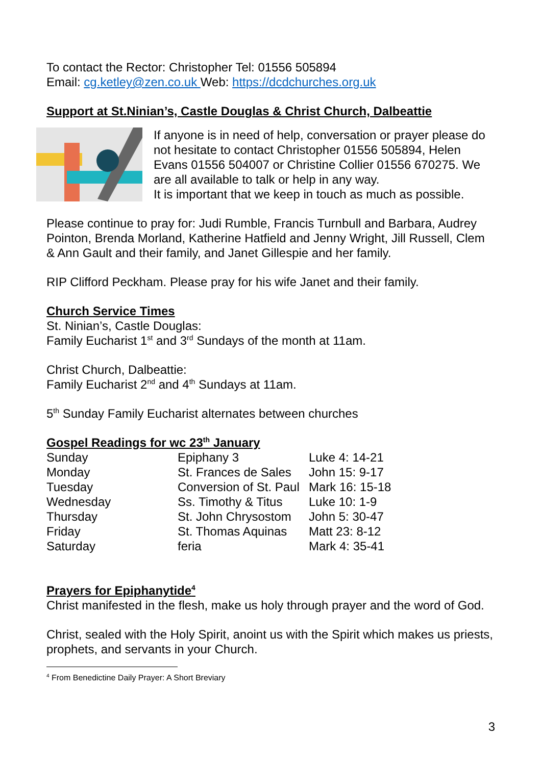To contact the Rector: Christopher Tel: 01556 505894
Email: cg.ketley@zen.co.uk Web: https://dcdchurches.org.uk
Support at St.Ninian’s, Castle Douglas & Christ Church, Dalbeattie
If anyone is in need of help, conversation or prayer please do not hesitate to contact Christopher 01556 505894, Helen Evans 01556 504007 or Christine Collier 01556 670275. We are all available to talk or help in any way.
It is important that we keep in touch as much as possible.
Please continue to pray for: Judi Rumble, Francis Turnbull and Barbara, Audrey Pointon, Brenda Morland, Katherine Hatfield and Jenny Wright, Jill Russell, Clem & Ann Gault and their family, and Janet Gillespie and her family.
RIP Clifford Peckham. Please pray for his wife Janet and their family.
Church Service Times
St. Ninian’s, Castle Douglas:
Family Eucharist 1<sup>st</sup> and 3<sup>rd</sup> Sundays of the month at 11am.
Christ Church, Dalbeattie:
Family Eucharist 2<sup>nd</sup> and 4<sup>th</sup> Sundays at 11am.
5<sup>th</sup> Sunday Family Eucharist alternates between churches
Gospel Readings for wc 23<sup>th</sup> January
| Sunday | Epiphany 3 | Luke 4: 14-21 |
| Monday | St. Frances de Sales | John 15: 9-17 |
| Tuesday | Conversion of St. Paul | Mark 16: 15-18 |
| Wednesday | Ss. Timothy & Titus | Luke 10: 1-9 |
| Thursday | St. John Chrysostom | John 5: 30-47 |
| Friday | St. Thomas Aquinas | Matt 23: 8-12 |
| Saturday | feria | Mark 4: 35-41 |
Prayers for Epiphanytide<sup>4</sup>
Christ manifested in the flesh, make us holy through prayer and the word of God.
Christ, sealed with the Holy Spirit, anoint us with the Spirit which makes us priests, prophets, and servants in your Church.
<sup>4</sup> From Benedictine Daily Prayer: A Short Breviary
3